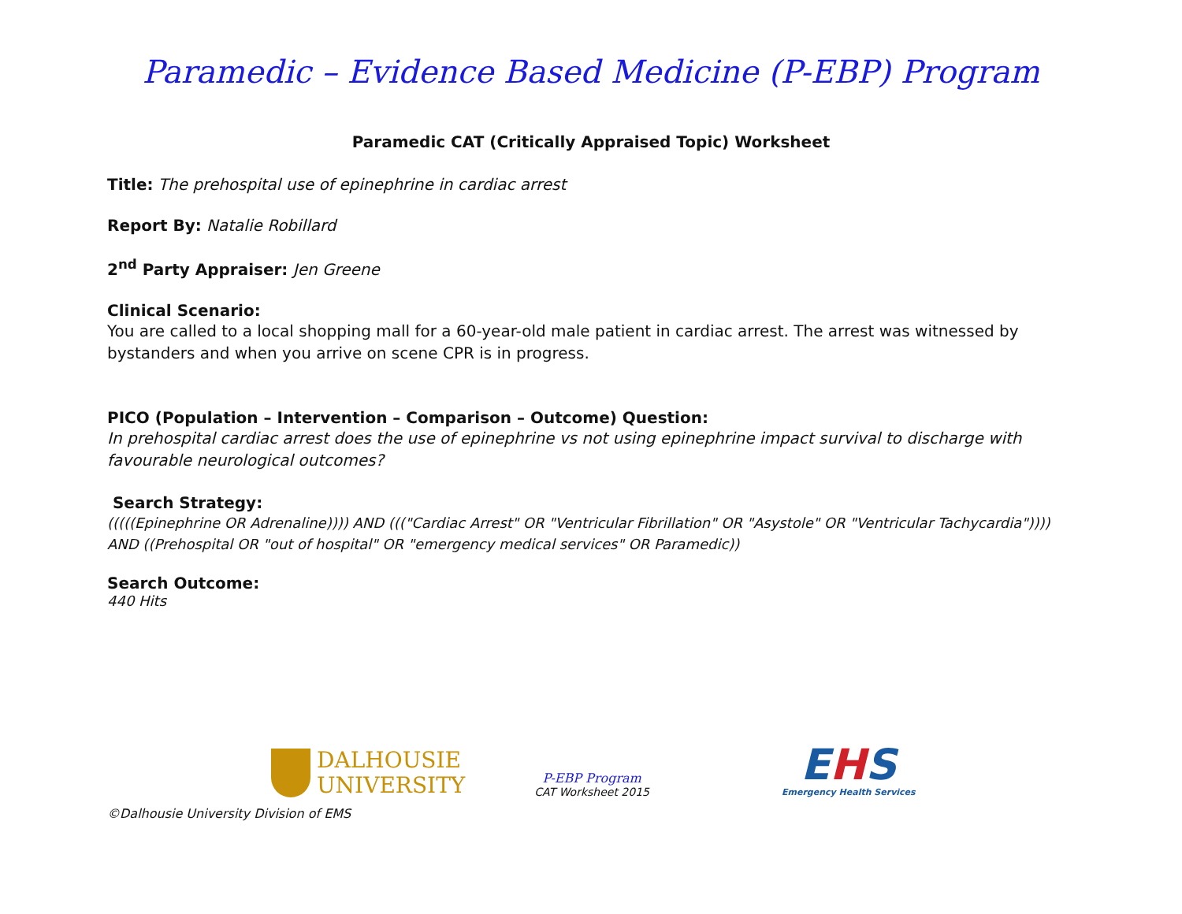Paramedic – Evidence Based Medicine (P-EBP) Program
Paramedic CAT (Critically Appraised Topic) Worksheet
Title: The prehospital use of epinephrine in cardiac arrest
Report By: Natalie Robillard
2<sup>nd</sup> Party Appraiser: Jen Greene
Clinical Scenario:
You are called to a local shopping mall for a 60-year-old male patient in cardiac arrest. The arrest was witnessed by bystanders and when you arrive on scene CPR is in progress.
PICO (Population – Intervention – Comparison – Outcome) Question:
In prehospital cardiac arrest does the use of epinephrine vs not using epinephrine impact survival to discharge with favourable neurological outcomes?
Search Strategy:
(((((Epinephrine OR Adrenaline)))) AND ((("Cardiac Arrest" OR "Ventricular Fibrillation" OR "Asystole" OR "Ventricular Tachycardia")))) AND ((Prehospital OR "out of hospital" OR "emergency medical services" OR Paramedic))
Search Outcome:
440 Hits
DALHOUSIE
UNIVERSITY
P-EBP Program
CAT Worksheet 2015
EHS
Emergency Health Services
©Dalhousie University Division of EMS